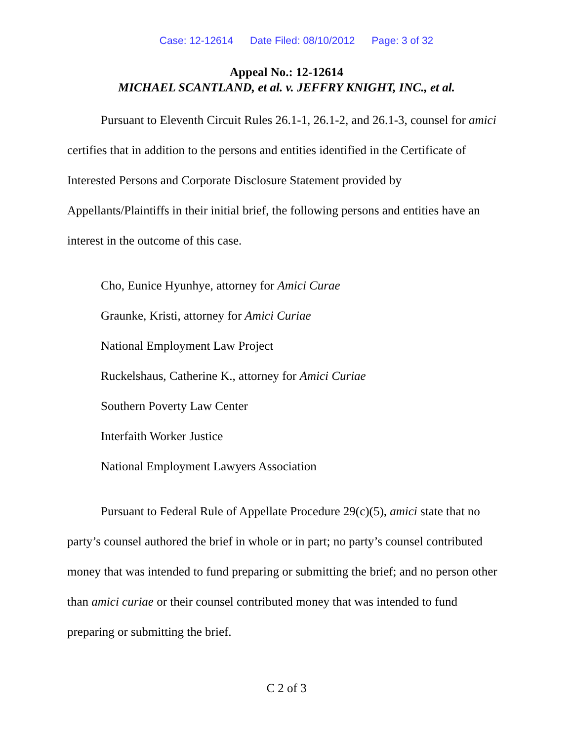Case: 12-12614 Date Filed: 08/10/2012 Page: 3 of 32
Appeal No.: 12-12614
MICHAEL SCANTLAND, et al. v. JEFFRY KNIGHT, INC., et al.
Pursuant to Eleventh Circuit Rules 26.1-1, 26.1-2, and 26.1-3, counsel for amici certifies that in addition to the persons and entities identified in the Certificate of Interested Persons and Corporate Disclosure Statement provided by Appellants/Plaintiffs in their initial brief, the following persons and entities have an interest in the outcome of this case.
Cho, Eunice Hyunhye, attorney for Amici Curae
Graunke, Kristi, attorney for Amici Curiae
National Employment Law Project
Ruckelshaus, Catherine K., attorney for Amici Curiae
Southern Poverty Law Center
Interfaith Worker Justice
National Employment Lawyers Association
Pursuant to Federal Rule of Appellate Procedure 29(c)(5), amici state that no party’s counsel authored the brief in whole or in part; no party’s counsel contributed money that was intended to fund preparing or submitting the brief; and no person other than amici curiae or their counsel contributed money that was intended to fund preparing or submitting the brief.
C 2 of 3